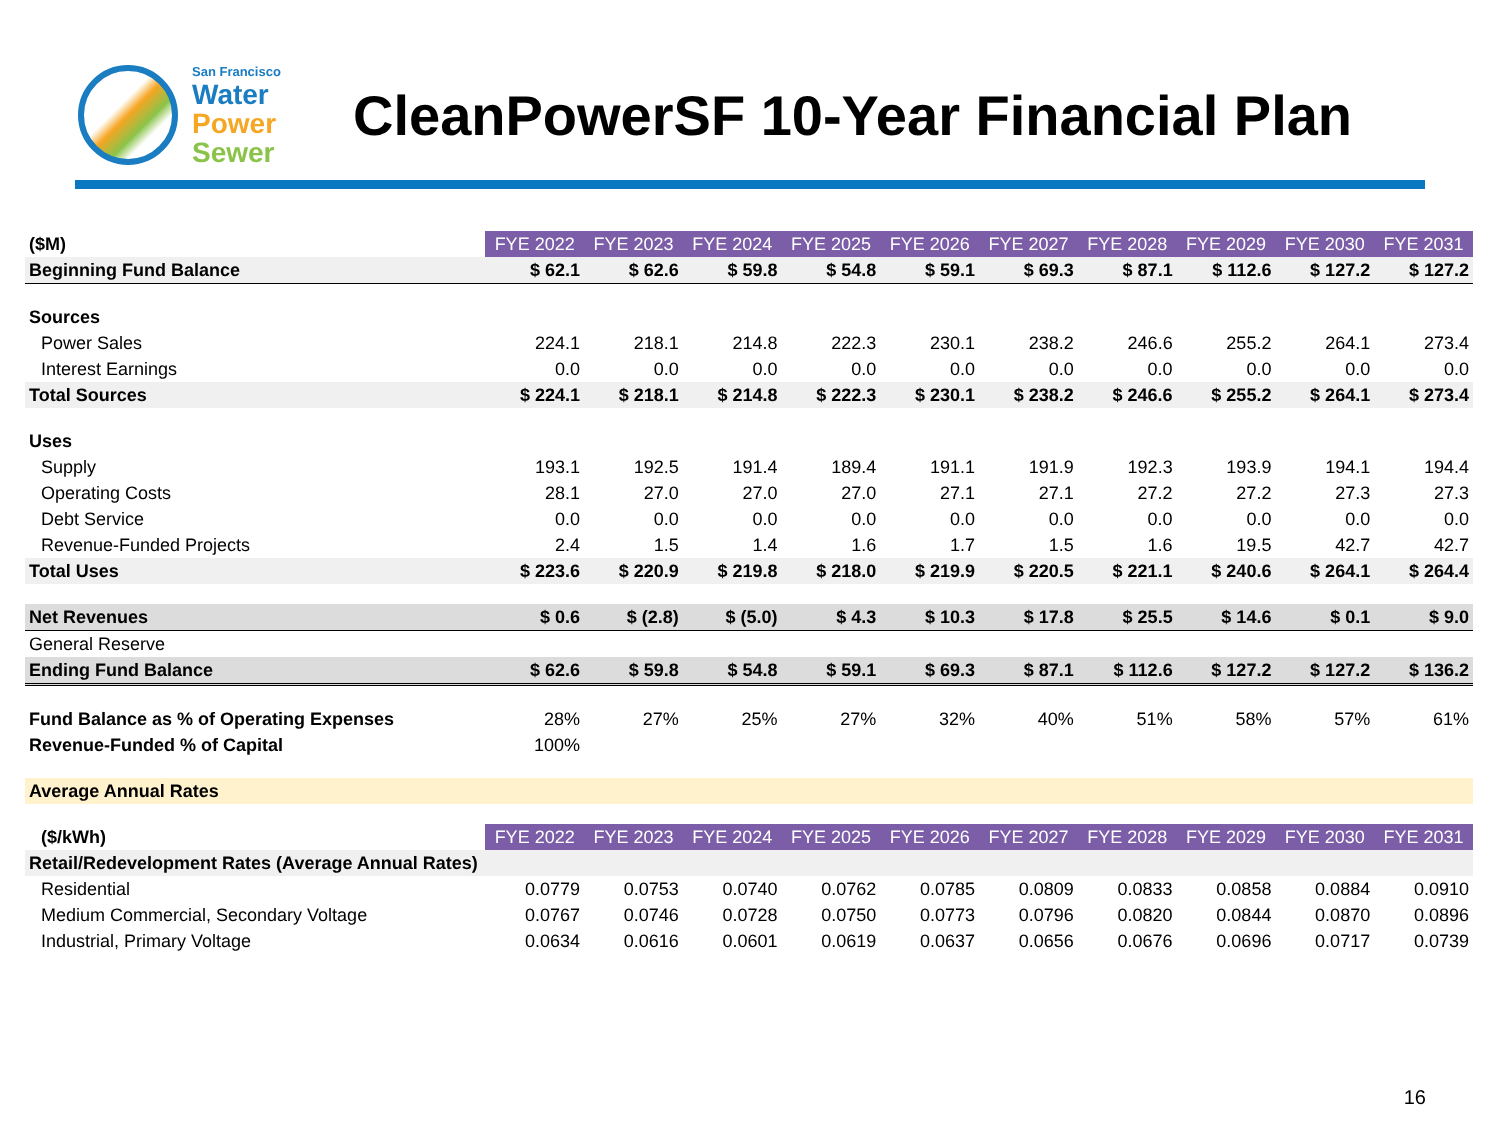San Francisco
Water
Power
Sewer
CleanPowerSF 10-Year Financial Plan
| ($M) | FYE 2022 | FYE 2023 | FYE 2024 | FYE 2025 | FYE 2026 | FYE 2027 | FYE 2028 | FYE 2029 | FYE 2030 | FYE 2031 |
| Beginning Fund Balance | $ 62.1 | $ 62.6 | $ 59.8 | $ 54.8 | $ 59.1 | $ 69.3 | $ 87.1 | $ 112.6 | $ 127.2 | $ 127.2 |
| Sources | | | | | | | | | | |
| Power Sales | 224.1 | 218.1 | 214.8 | 222.3 | 230.1 | 238.2 | 246.6 | 255.2 | 264.1 | 273.4 |
| Interest Earnings | 0.0 | 0.0 | 0.0 | 0.0 | 0.0 | 0.0 | 0.0 | 0.0 | 0.0 | 0.0 |
| Total Sources | $ 224.1 | $ 218.1 | $ 214.8 | $ 222.3 | $ 230.1 | $ 238.2 | $ 246.6 | $ 255.2 | $ 264.1 | $ 273.4 |
| Uses | | | | | | | | | | |
| Supply | 193.1 | 192.5 | 191.4 | 189.4 | 191.1 | 191.9 | 192.3 | 193.9 | 194.1 | 194.4 |
| Operating Costs | 28.1 | 27.0 | 27.0 | 27.0 | 27.1 | 27.1 | 27.2 | 27.2 | 27.3 | 27.3 |
| Debt Service | 0.0 | 0.0 | 0.0 | 0.0 | 0.0 | 0.0 | 0.0 | 0.0 | 0.0 | 0.0 |
| Revenue-Funded Projects | 2.4 | 1.5 | 1.4 | 1.6 | 1.7 | 1.5 | 1.6 | 19.5 | 42.7 | 42.7 |
| Total Uses | $ 223.6 | $ 220.9 | $ 219.8 | $ 218.0 | $ 219.9 | $ 220.5 | $ 221.1 | $ 240.6 | $ 264.1 | $ 264.4 |
| Net Revenues | $ 0.6 | $ (2.8) | $ (5.0) | $ 4.3 | $ 10.3 | $ 17.8 | $ 25.5 | $ 14.6 | $ 0.1 | $ 9.0 |
| General Reserve | | | | | | | | | | |
| Ending Fund Balance | $ 62.6 | $ 59.8 | $ 54.8 | $ 59.1 | $ 69.3 | $ 87.1 | $ 112.6 | $ 127.2 | $ 127.2 | $ 136.2 |
| Fund Balance as % of Operating Expenses | 28% | 27% | 25% | 27% | 32% | 40% | 51% | 58% | 57% | 61% |
| Revenue-Funded % of Capital | 100% | | | | | | | | | |
| Average Annual Rates | | | | | | | | | | |
| ($/kWh) | FYE 2022 | FYE 2023 | FYE 2024 | FYE 2025 | FYE 2026 | FYE 2027 | FYE 2028 | FYE 2029 | FYE 2030 | FYE 2031 |
| Retail/Redevelopment Rates (Average Annual Rates) | | | | | | | | | | |
| Residential | 0.0779 | 0.0753 | 0.0740 | 0.0762 | 0.0785 | 0.0809 | 0.0833 | 0.0858 | 0.0884 | 0.0910 |
| Medium Commercial, Secondary Voltage | 0.0767 | 0.0746 | 0.0728 | 0.0750 | 0.0773 | 0.0796 | 0.0820 | 0.0844 | 0.0870 | 0.0896 |
| Industrial, Primary Voltage | 0.0634 | 0.0616 | 0.0601 | 0.0619 | 0.0637 | 0.0656 | 0.0676 | 0.0696 | 0.0717 | 0.0739 |
16